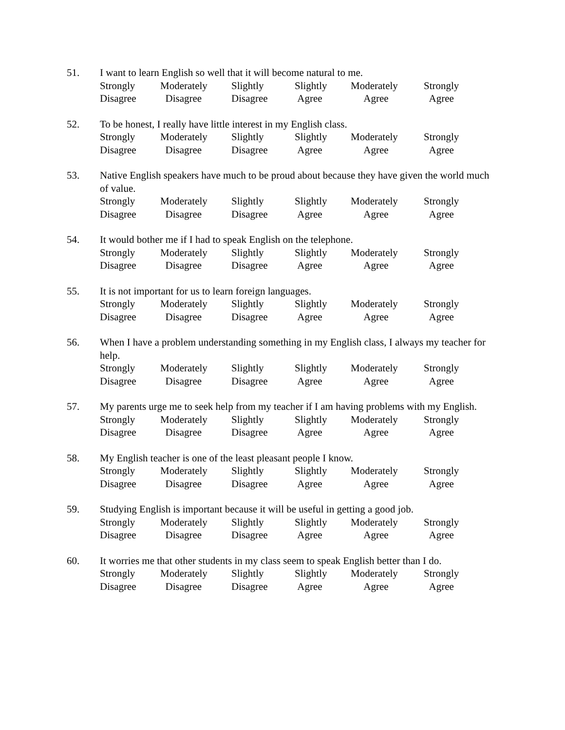51. I want to learn English so well that it will become natural to me.
Strongly
Disagree
Moderately
Disagree
Slightly
Disagree
Slightly
Agree
Moderately
Agree
Strongly
Agree
52. To be honest, I really have little interest in my English class.
Strongly
Disagree
Moderately
Disagree
Slightly
Disagree
Slightly
Agree
Moderately
Agree
Strongly
Agree
53. Native English speakers have much to be proud about because they have given the world much of value.
Strongly
Disagree
Moderately
Disagree
Slightly
Disagree
Slightly
Agree
Moderately
Agree
Strongly
Agree
54. It would bother me if I had to speak English on the telephone.
Strongly
Disagree
Moderately
Disagree
Slightly
Disagree
Slightly
Agree
Moderately
Agree
Strongly
Agree
55. It is not important for us to learn foreign languages.
Strongly
Disagree
Moderately
Disagree
Slightly
Disagree
Slightly
Agree
Moderately
Agree
Strongly
Agree
56. When I have a problem understanding something in my English class, I always my teacher for help.
Strongly
Disagree
Moderately
Disagree
Slightly
Disagree
Slightly
Agree
Moderately
Agree
Strongly
Agree
57. My parents urge me to seek help from my teacher if I am having problems with my English.
Strongly
Disagree
Moderately
Disagree
Slightly
Disagree
Slightly
Agree
Moderately
Agree
Strongly
Agree
58. My English teacher is one of the least pleasant people I know.
Strongly
Disagree
Moderately
Disagree
Slightly
Disagree
Slightly
Agree
Moderately
Agree
Strongly
Agree
59. Studying English is important because it will be useful in getting a good job.
Strongly
Disagree
Moderately
Disagree
Slightly
Disagree
Slightly
Agree
Moderately
Agree
Strongly
Agree
60. It worries me that other students in my class seem to speak English better than I do.
Strongly
Disagree
Moderately
Disagree
Slightly
Disagree
Slightly
Agree
Moderately
Agree
Strongly
Agree